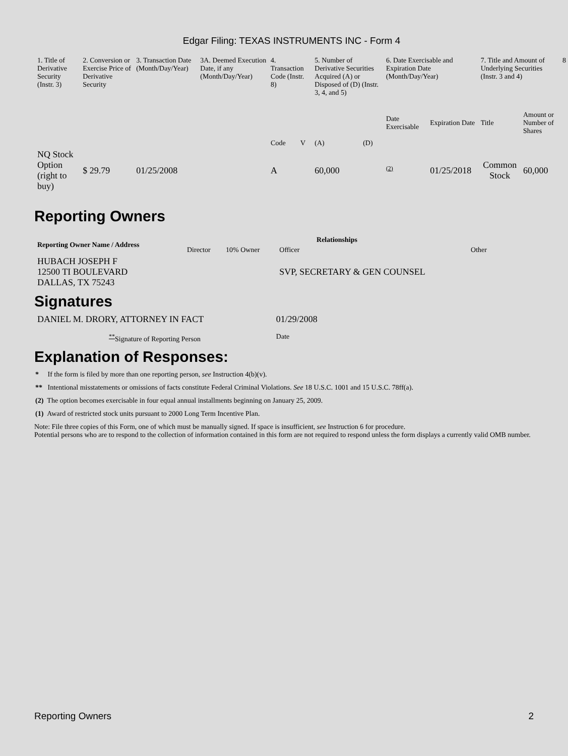Edgar Filing: TEXAS INSTRUMENTS INC - Form 4
| 1. Title of Derivative Security (Instr. 3) | 2. Conversion or Exercise Price of Derivative Security | 3. Transaction Date (Month/Day/Year) | 3A. Deemed Execution Date, if any (Month/Day/Year) | 4. Transaction Code (Instr. 8) | | 5. Number of Derivative Securities Acquired (A) or Disposed of (D) (Instr. 3, 4, and 5) | | 6. Date Exercisable and Expiration Date (Month/Day/Year) | | 7. Title and Amount of Underlying Securities (Instr. 3 and 4) | | 8 |
| --- | --- | --- | --- | --- | --- | --- | --- | --- | --- | --- | --- | --- |
| | | | | Code | V | (A) | (D) | Date Exercisable | Expiration Date | Title | Amount or Number of Shares | |
| NQ Stock Option (right to buy) | $ 29.79 | 01/25/2008 | | A | | 60,000 | | <sup>(2)</sup> | 01/25/2018 | Common Stock | 60,000 | |
Reporting Owners
| Reporting Owner Name / Address | Relationships | | | |
| --- | --- | --- | --- | --- |
| | Director | 10% Owner | Officer | Other |
| HUBACH JOSEPH F 12500 TI BOULEVARD DALLAS, TX 75243 | | | SVP, SECRETARY & GEN COUNSEL | |
Signatures
| DANIEL M. DRORY, ATTORNEY IN FACT | 01/29/2008 |
| <sup>**</sup> Signature of Reporting Person | Date |
Explanation of Responses:
* If the form is filed by more than one reporting person, see Instruction 4(b)(v).
** Intentional misstatements or omissions of facts constitute Federal Criminal Violations. See 18 U.S.C. 1001 and 15 U.S.C. 78ff(a).
(2) The option becomes exercisable in four equal annual installments beginning on January 25, 2009.
(1) Award of restricted stock units pursuant to 2000 Long Term Incentive Plan.
Note: File three copies of this Form, one of which must be manually signed. If space is insufficient, see Instruction 6 for procedure.
Potential persons who are to respond to the collection of information contained in this form are not required to respond unless the form displays a currently valid OMB number.
Reporting Owners 2